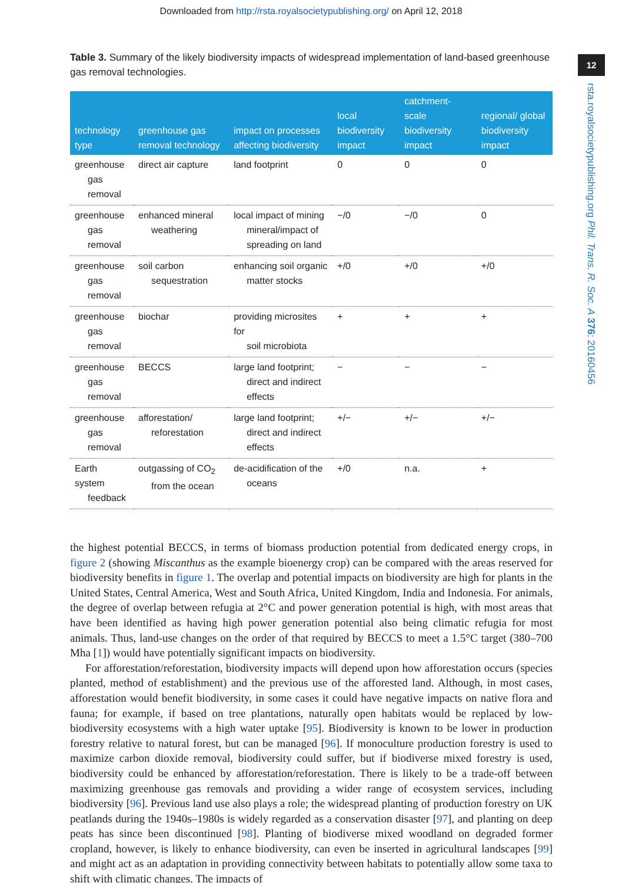Downloaded from http://rsta.royalsocietypublishing.org/ on April 12, 2018
12
rsta.royalsocietypublishing.org Phil. Trans. R. Soc. A 376: 20160456
Table 3. Summary of the likely biodiversity impacts of widespread implementation of land-based greenhouse gas removal technologies.
| technology type | greenhouse gas removal technology | impact on processes affecting biodiversity | local biodiversity impact | catchment-scale biodiversity impact | regional/ global biodiversity impact |
| --- | --- | --- | --- | --- | --- |
| greenhouse gas removal | direct air capture | land footprint | 0 | 0 | 0 |
| greenhouse gas removal | enhanced mineral weathering | local impact of mining mineral/impact of spreading on land | −/0 | −/0 | 0 |
| greenhouse gas removal | soil carbon sequestration | enhancing soil organic matter stocks | +/0 | +/0 | +/0 |
| greenhouse gas removal | biochar | providing microsites for soil microbiota | + | + | + |
| greenhouse gas removal | BECCS | large land footprint; direct and indirect effects | − | − | − |
| greenhouse gas removal | afforestation/ reforestation | large land footprint; direct and indirect effects | +/− | +/− | +/− |
| Earth system feedback | outgassing of CO<sub>2</sub> from the ocean | de-acidification of the oceans | +/0 | n.a. | + |
the highest potential BECCS, in terms of biomass production potential from dedicated energy crops, in figure 2 (showing Miscanthus as the example bioenergy crop) can be compared with the areas reserved for biodiversity benefits in figure 1. The overlap and potential impacts on biodiversity are high for plants in the United States, Central America, West and South Africa, United Kingdom, India and Indonesia. For animals, the degree of overlap between refugia at 2°C and power generation potential is high, with most areas that have been identified as having high power generation potential also being climatic refugia for most animals. Thus, land-use changes on the order of that required by BECCS to meet a 1.5°C target (380–700 Mha [1]) would have potentially significant impacts on biodiversity.
For afforestation/reforestation, biodiversity impacts will depend upon how afforestation occurs (species planted, method of establishment) and the previous use of the afforested land. Although, in most cases, afforestation would benefit biodiversity, in some cases it could have negative impacts on native flora and fauna; for example, if based on tree plantations, naturally open habitats would be replaced by low-biodiversity ecosystems with a high water uptake [95]. Biodiversity is known to be lower in production forestry relative to natural forest, but can be managed [96]. If monoculture production forestry is used to maximize carbon dioxide removal, biodiversity could suffer, but if biodiverse mixed forestry is used, biodiversity could be enhanced by afforestation/reforestation. There is likely to be a trade-off between maximizing greenhouse gas removals and providing a wider range of ecosystem services, including biodiversity [96]. Previous land use also plays a role; the widespread planting of production forestry on UK peatlands during the 1940s–1980s is widely regarded as a conservation disaster [97], and planting on deep peats has since been discontinued [98]. Planting of biodiverse mixed woodland on degraded former cropland, however, is likely to enhance biodiversity, can even be inserted in agricultural landscapes [99] and might act as an adaptation in providing connectivity between habitats to potentially allow some taxa to shift with climatic changes. The impacts of